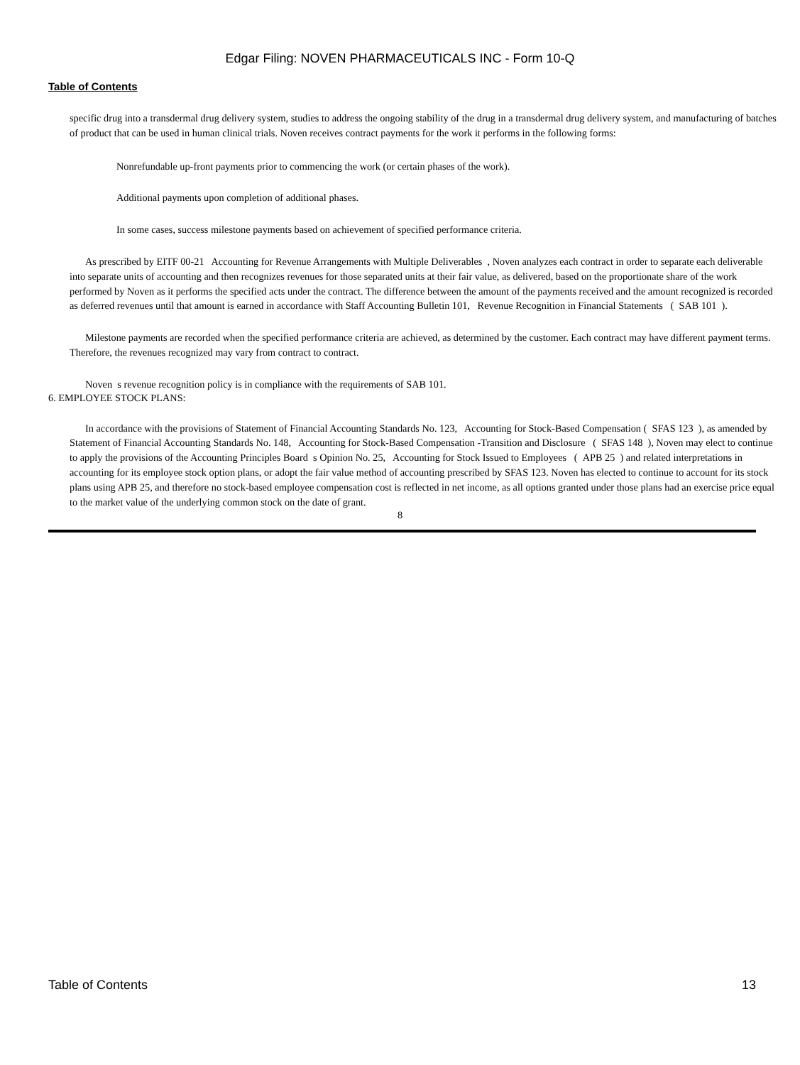Edgar Filing: NOVEN PHARMACEUTICALS INC - Form 10-Q
Table of Contents
specific drug into a transdermal drug delivery system, studies to address the ongoing stability of the drug in a transdermal drug delivery system, and manufacturing of batches of product that can be used in human clinical trials. Noven receives contract payments for the work it performs in the following forms:
Nonrefundable up-front payments prior to commencing the work (or certain phases of the work).
Additional payments upon completion of additional phases.
In some cases, success milestone payments based on achievement of specified performance criteria.
As prescribed by EITF 00-21 Accounting for Revenue Arrangements with Multiple Deliverables , Noven analyzes each contract in order to separate each deliverable into separate units of accounting and then recognizes revenues for those separated units at their fair value, as delivered, based on the proportionate share of the work performed by Noven as it performs the specified acts under the contract. The difference between the amount of the payments received and the amount recognized is recorded as deferred revenues until that amount is earned in accordance with Staff Accounting Bulletin 101, Revenue Recognition in Financial Statements ( SAB 101 ).
Milestone payments are recorded when the specified performance criteria are achieved, as determined by the customer. Each contract may have different payment terms. Therefore, the revenues recognized may vary from contract to contract.
Noven s revenue recognition policy is in compliance with the requirements of SAB 101.
6. EMPLOYEE STOCK PLANS:
In accordance with the provisions of Statement of Financial Accounting Standards No. 123, Accounting for Stock-Based Compensation ( SFAS 123 ), as amended by Statement of Financial Accounting Standards No. 148, Accounting for Stock-Based Compensation -Transition and Disclosure ( SFAS 148 ), Noven may elect to continue to apply the provisions of the Accounting Principles Board s Opinion No. 25, Accounting for Stock Issued to Employees ( APB 25 ) and related interpretations in accounting for its employee stock option plans, or adopt the fair value method of accounting prescribed by SFAS 123. Noven has elected to continue to account for its stock plans using APB 25, and therefore no stock-based employee compensation cost is reflected in net income, as all options granted under those plans had an exercise price equal to the market value of the underlying common stock on the date of grant.
8
Table of Contents 13